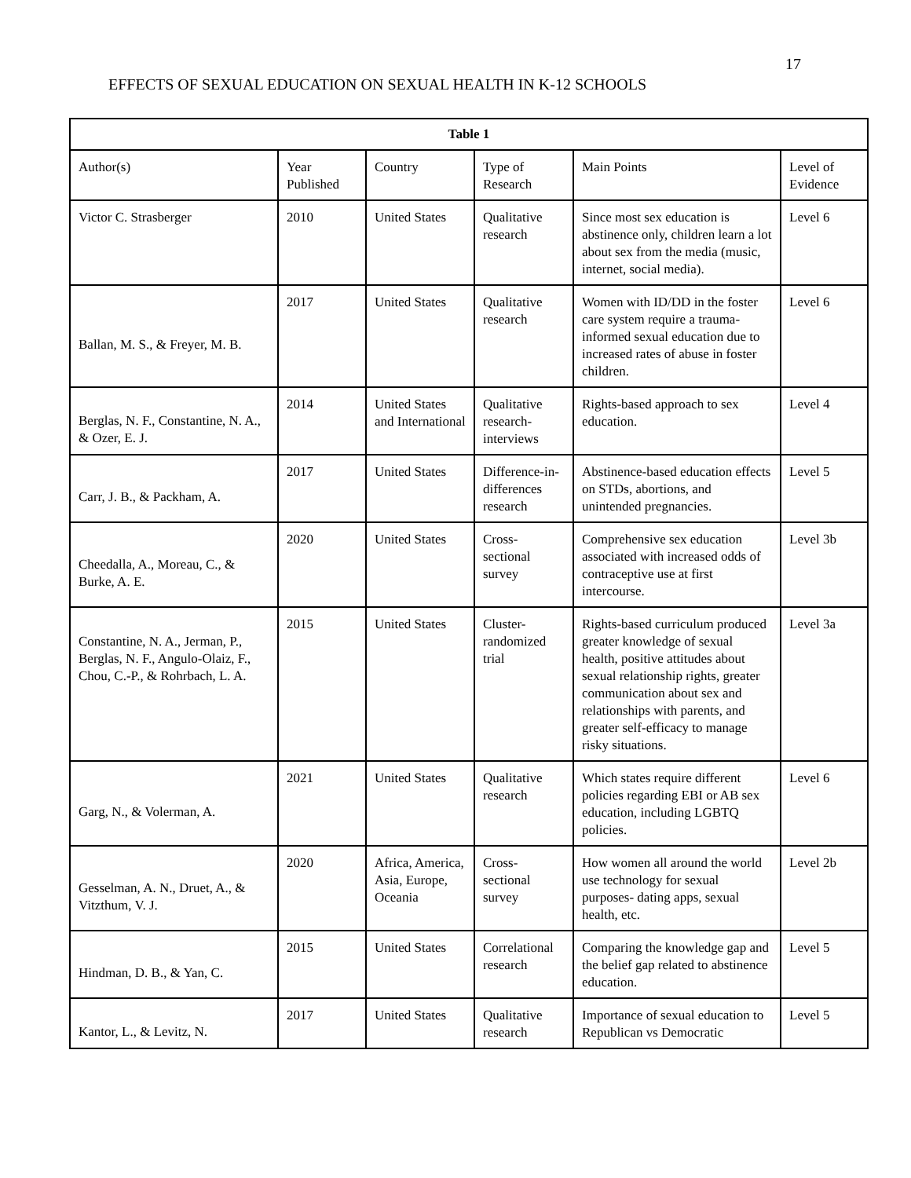17
EFFECTS OF SEXUAL EDUCATION ON SEXUAL HEALTH IN K-12 SCHOOLS
| Table 1 | | | | | |
| --- | --- | --- | --- | --- | --- |
| Author(s) | Year Published | Country | Type of Research | Main Points | Level of Evidence |
| Victor C. Strasberger | 2010 | United States | Qualitative research | Since most sex education is abstinence only, children learn a lot about sex from the media (music, internet, social media). | Level 6 |
| Ballan, M. S., & Freyer, M. B. | 2017 | United States | Qualitative research | Women with ID/DD in the foster care system require a trauma-informed sexual education due to increased rates of abuse in foster children. | Level 6 |
| Berglas, N. F., Constantine, N. A., & Ozer, E. J. | 2014 | United States and International | Qualitative research-interviews | Rights-based approach to sex education. | Level 4 |
| Carr, J. B., & Packham, A. | 2017 | United States | Difference-in-differences research | Abstinence-based education effects on STDs, abortions, and unintended pregnancies. | Level 5 |
| Cheedalla, A., Moreau, C., & Burke, A. E. | 2020 | United States | Cross-sectional survey | Comprehensive sex education associated with increased odds of contraceptive use at first intercourse. | Level 3b |
| Constantine, N. A., Jerman, P., Berglas, N. F., Angulo-Olaiz, F., Chou, C.-P., & Rohrbach, L. A. | 2015 | United States | Cluster-randomized trial | Rights-based curriculum produced greater knowledge of sexual health, positive attitudes about sexual relationship rights, greater communication about sex and relationships with parents, and greater self-efficacy to manage risky situations. | Level 3a |
| Garg, N., & Volerman, A. | 2021 | United States | Qualitative research | Which states require different policies regarding EBI or AB sex education, including LGBTQ policies. | Level 6 |
| Gesselman, A. N., Druet, A., & Vitzthum, V. J. | 2020 | Africa, America, Asia, Europe, Oceania | Cross-sectional survey | How women all around the world use technology for sexual purposes- dating apps, sexual health, etc. | Level 2b |
| Hindman, D. B., & Yan, C. | 2015 | United States | Correlational research | Comparing the knowledge gap and the belief gap related to abstinence education. | Level 5 |
| Kantor, L., & Levitz, N. | 2017 | United States | Qualitative research | Importance of sexual education to Republican vs Democratic | Level 5 |